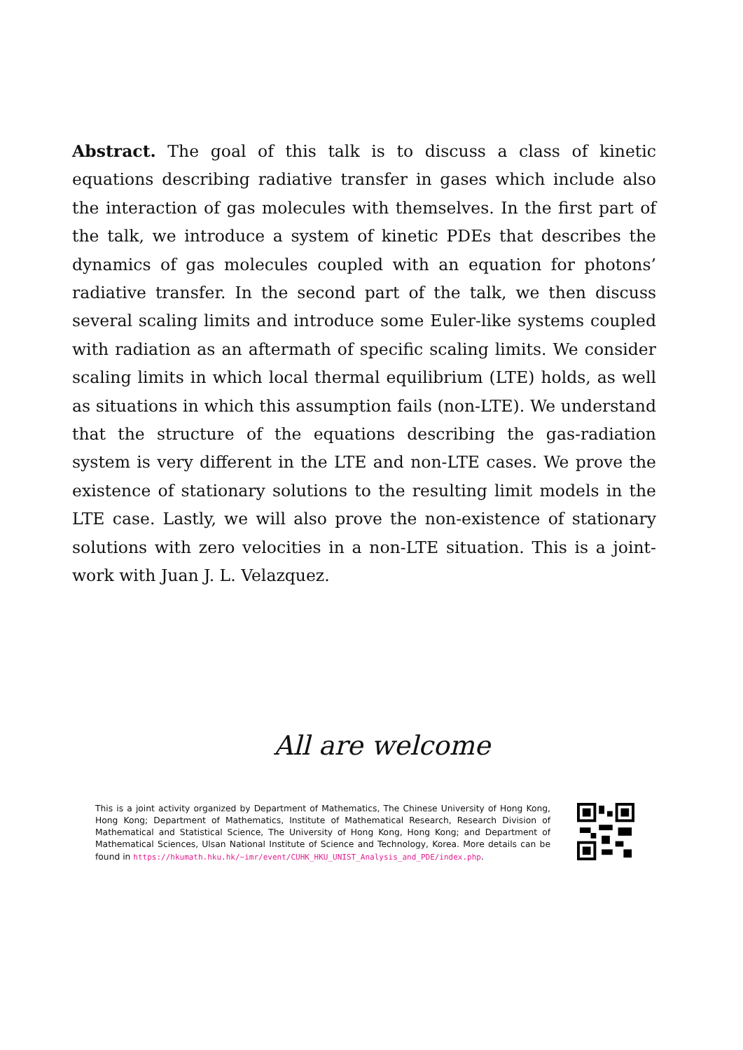Abstract. The goal of this talk is to discuss a class of kinetic equations describing radiative transfer in gases which include also the interaction of gas molecules with themselves. In the first part of the talk, we introduce a system of kinetic PDEs that describes the dynamics of gas molecules coupled with an equation for photons’ radiative transfer. In the second part of the talk, we then discuss several scaling limits and introduce some Euler-like systems coupled with radiation as an aftermath of specific scaling limits. We consider scaling limits in which local thermal equilibrium (LTE) holds, as well as situations in which this assumption fails (non-LTE). We understand that the structure of the equations describing the gas-radiation system is very different in the LTE and non-LTE cases. We prove the existence of stationary solutions to the resulting limit models in the LTE case. Lastly, we will also prove the non-existence of stationary solutions with zero velocities in a non-LTE situation. This is a joint-work with Juan J. L. Velazquez.
All are welcome
This is a joint activity organized by Department of Mathematics, The Chinese University of Hong Kong, Hong Kong; Department of Mathematics, Institute of Mathematical Research, Research Division of Mathematical and Statistical Science, The University of Hong Kong, Hong Kong; and Department of Mathematical Sciences, Ulsan National Institute of Science and Technology, Korea. More details can be found in https://hkumath.hku.hk/~imr/event/CUHK_HKU_UNIST_Analysis_and_PDE/index.php.